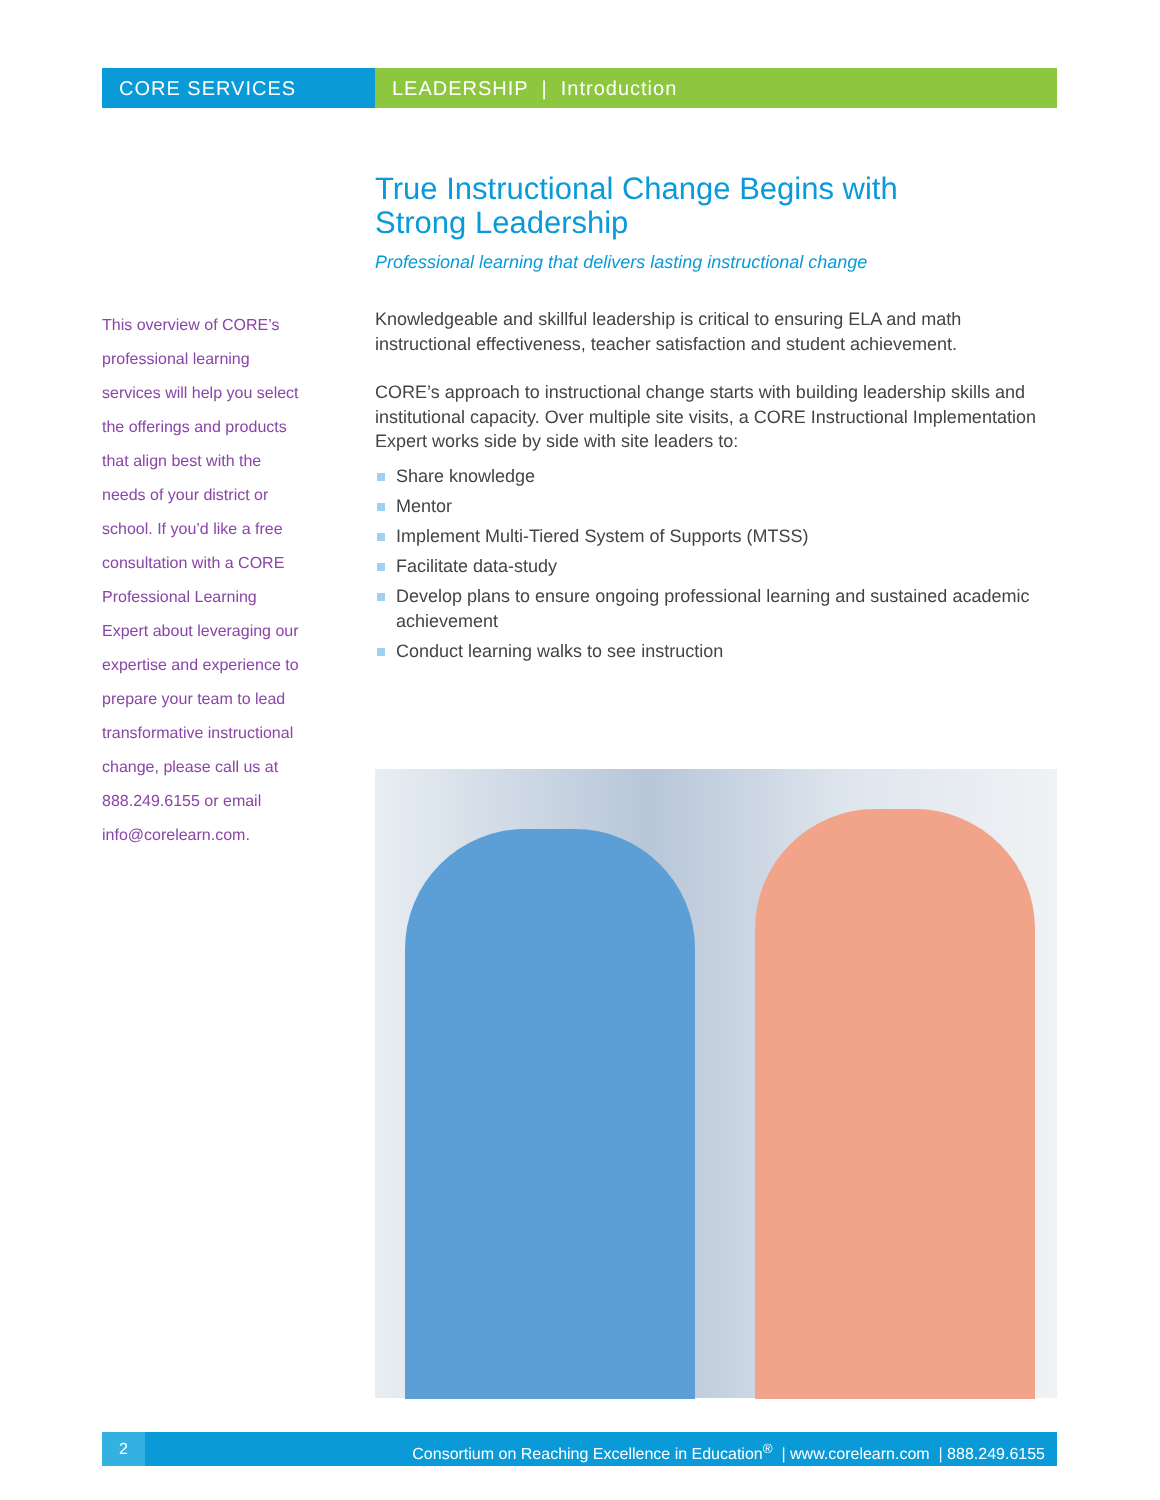CORE SERVICES LEADERSHIP | Introduction
True Instructional Change Begins with
Strong Leadership
Professional learning that delivers lasting instructional change
Knowledgeable and skillful leadership is critical to ensuring ELA and math instructional effectiveness, teacher satisfaction and student achievement.
CORE’s approach to instructional change starts with building leadership skills and institutional capacity. Over multiple site visits, a CORE Instructional Implementation Expert works side by side with site leaders to:
Share knowledge
Mentor
Implement Multi-Tiered System of Supports (MTSS)
Facilitate data-study
Develop plans to ensure ongoing professional learning and sustained academic achievement
Conduct learning walks to see instruction
This overview of CORE’s professional learning services will help you select the offerings and products that align best with the needs of your district or school. If you’d like a free consultation with a CORE Professional Learning Expert about leveraging our expertise and experience to prepare your team to lead transformative instructional change, please call us at 888.249.6155 or email info@corelearn.com.
2 Consortium on Reaching Excellence in Education<sup>®</sup> | www.corelearn.com | 888.249.6155